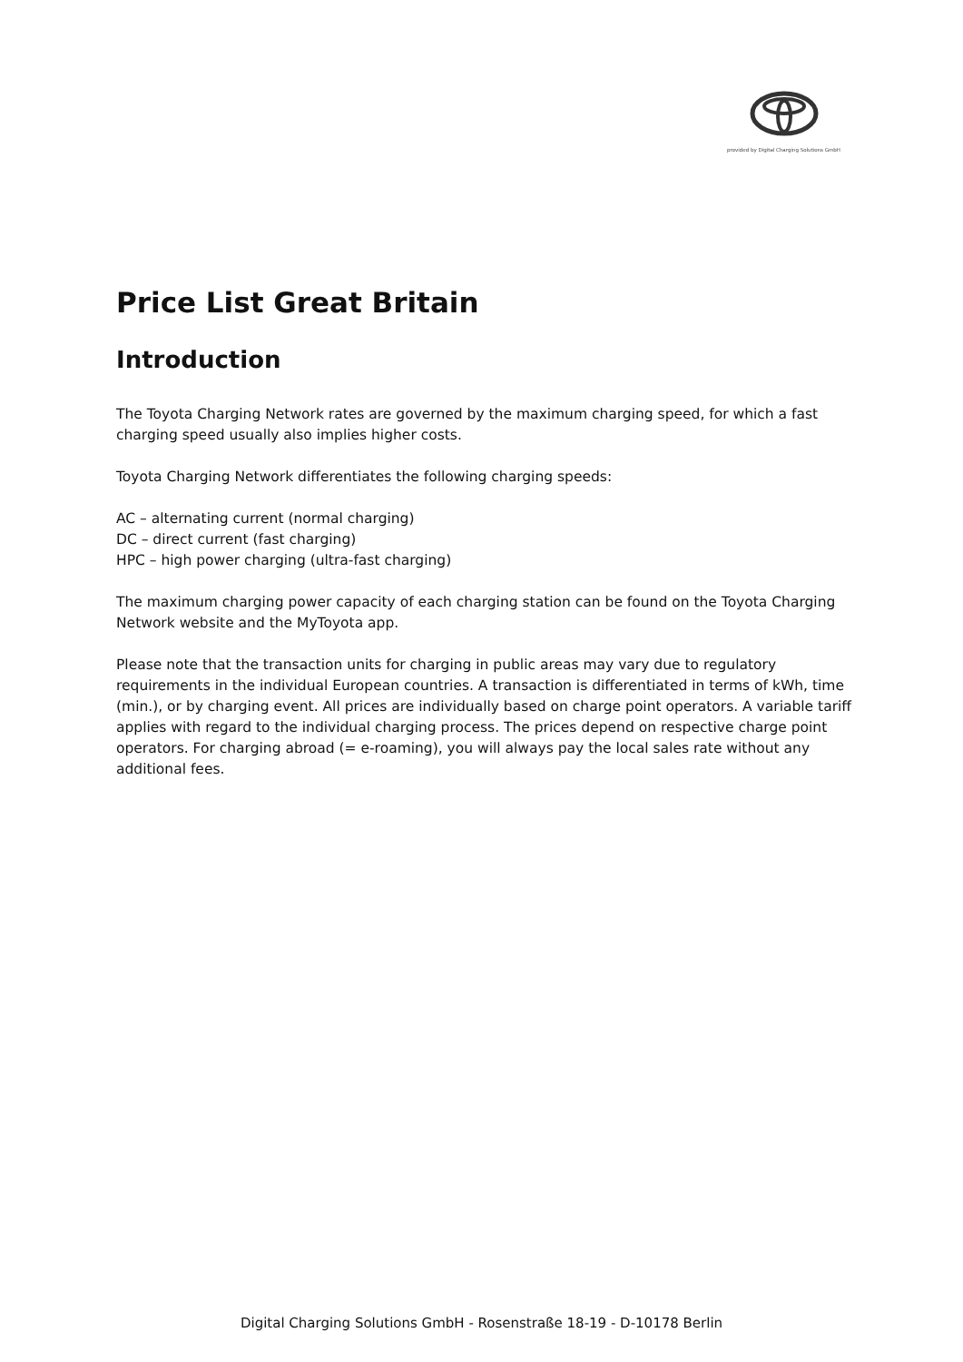provided by Digital Charging Solutions GmbH
Price List Great Britain
Introduction
The Toyota Charging Network rates are governed by the maximum charging speed, for which a fast charging speed usually also implies higher costs.
Toyota Charging Network differentiates the following charging speeds:
AC – alternating current (normal charging)
DC – direct current (fast charging)
HPC – high power charging (ultra-fast charging)
The maximum charging power capacity of each charging station can be found on the Toyota Charging Network website and the MyToyota app.
Please note that the transaction units for charging in public areas may vary due to regulatory requirements in the individual European countries. A transaction is differentiated in terms of kWh, time (min.), or by charging event. All prices are individually based on charge point operators. A variable tariff applies with regard to the individual charging process. The prices depend on respective charge point operators. For charging abroad (= e-roaming), you will always pay the local sales rate without any additional fees.
Digital Charging Solutions GmbH - Rosenstraße 18-19 - D-10178 Berlin